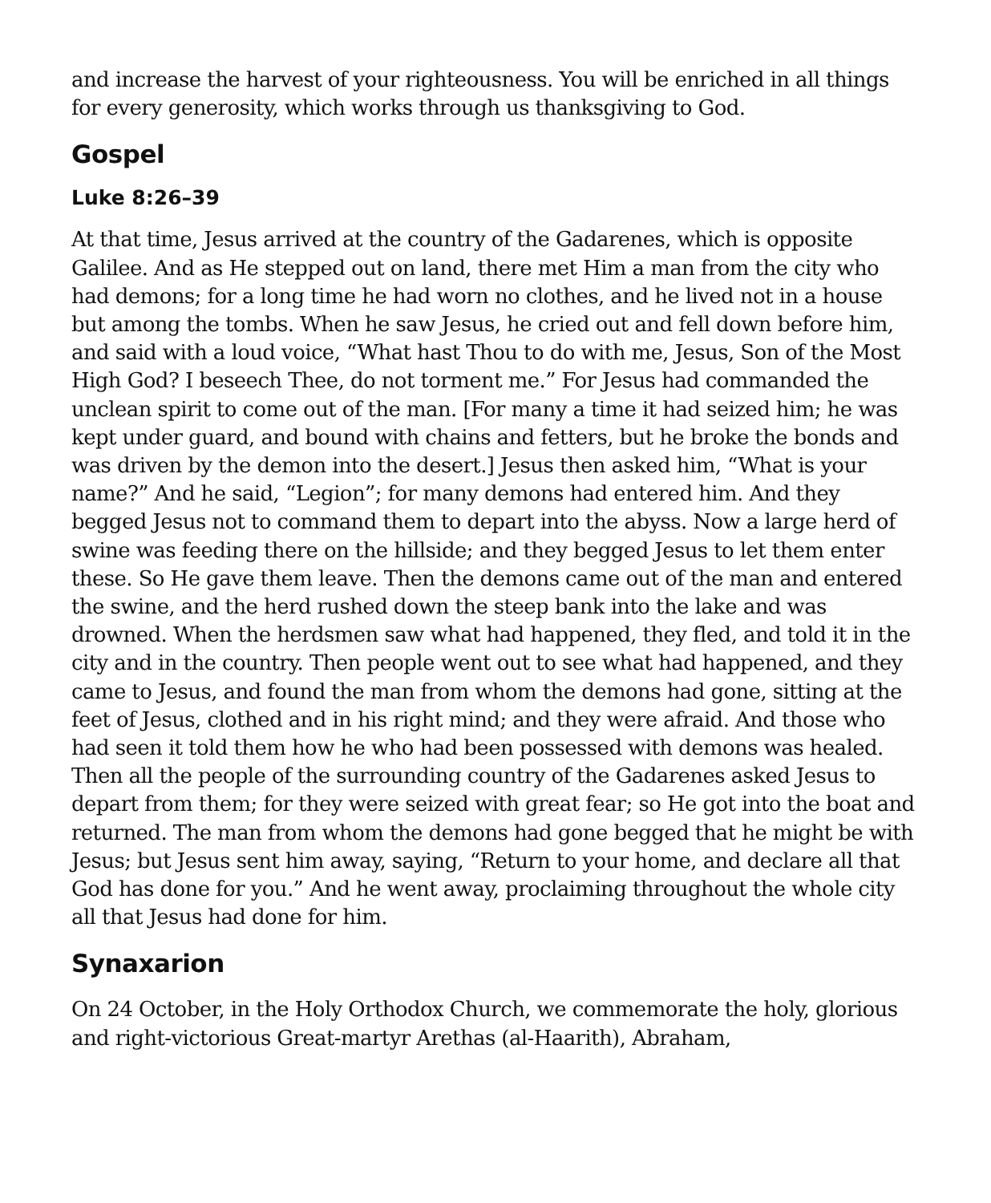and increase the harvest of your righteousness. You will be enriched in all things for every generosity, which works through us thanksgiving to God.
Gospel
Luke 8:26–39
At that time, Jesus arrived at the country of the Gadarenes, which is opposite Galilee. And as He stepped out on land, there met Him a man from the city who had demons; for a long time he had worn no clothes, and he lived not in a house but among the tombs. When he saw Jesus, he cried out and fell down before him, and said with a loud voice, “What hast Thou to do with me, Jesus, Son of the Most High God? I beseech Thee, do not torment me.” For Jesus had commanded the unclean spirit to come out of the man. [For many a time it had seized him; he was kept under guard, and bound with chains and fetters, but he broke the bonds and was driven by the demon into the desert.] Jesus then asked him, “What is your name?” And he said, “Legion”; for many demons had entered him. And they begged Jesus not to command them to depart into the abyss. Now a large herd of swine was feeding there on the hillside; and they begged Jesus to let them enter these. So He gave them leave. Then the demons came out of the man and entered the swine, and the herd rushed down the steep bank into the lake and was drowned. When the herdsmen saw what had happened, they fled, and told it in the city and in the country. Then people went out to see what had happened, and they came to Jesus, and found the man from whom the demons had gone, sitting at the feet of Jesus, clothed and in his right mind; and they were afraid. And those who had seen it told them how he who had been possessed with demons was healed. Then all the people of the surrounding country of the Gadarenes asked Jesus to depart from them; for they were seized with great fear; so He got into the boat and returned. The man from whom the demons had gone begged that he might be with Jesus; but Jesus sent him away, saying, “Return to your home, and declare all that God has done for you.” And he went away, proclaiming throughout the whole city all that Jesus had done for him.
Synaxarion
On 24 October, in the Holy Orthodox Church, we commemorate the holy, glorious and right-victorious Great-martyr Arethas (al-Haarith), Abraham,